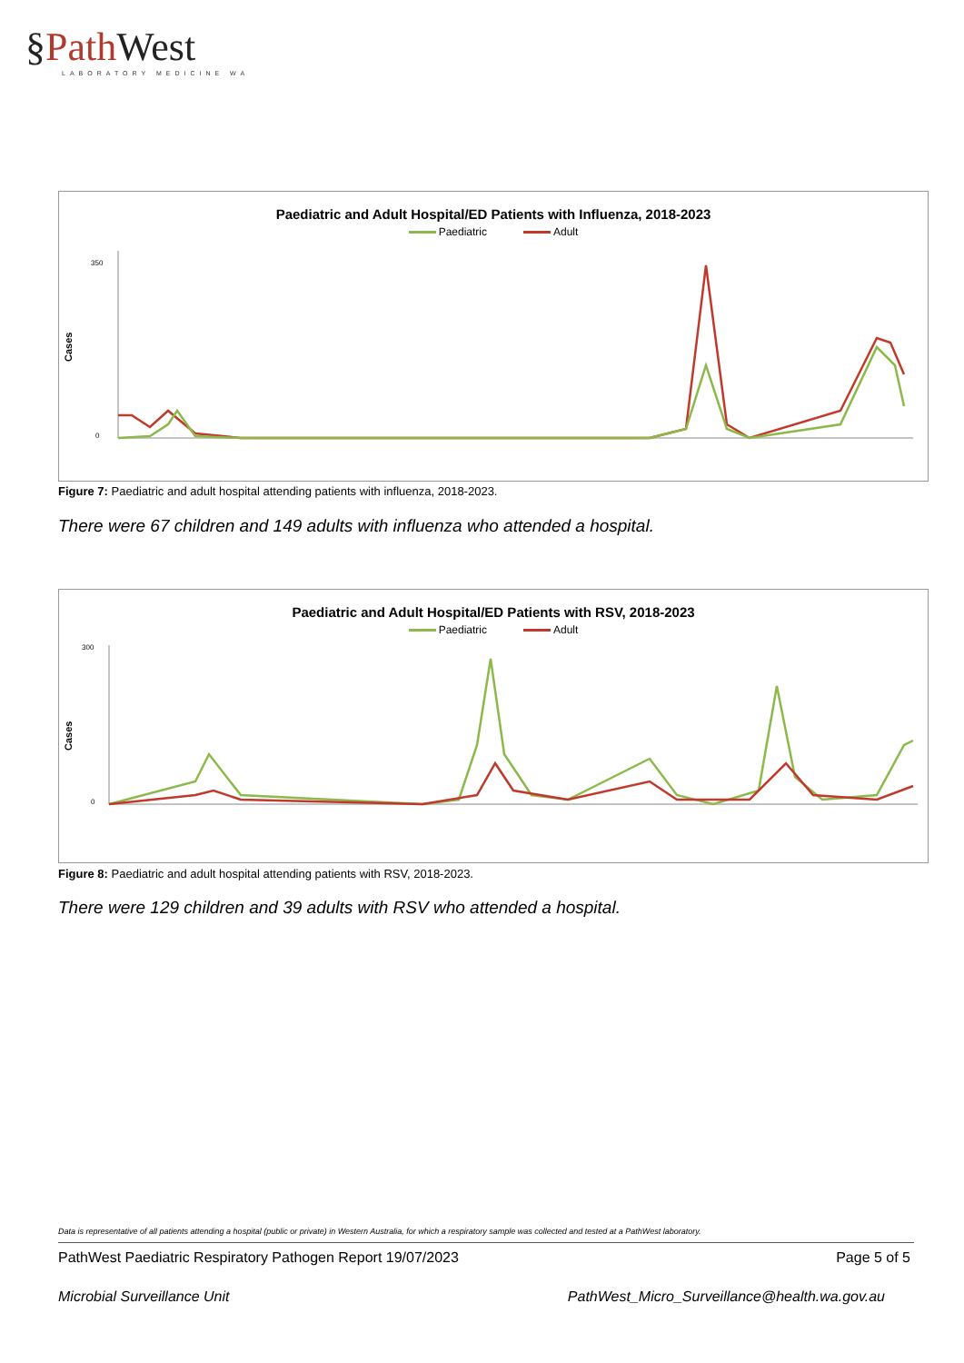§Path West
LABORATORY MEDICINE WA
Paediatric and Adult Hospital/ED Patients with Influenza, 2018-2023
Paediatric Adult
Cases
0
350
Figure 7: Paediatric and adult hospital attending patients with influenza, 2018-2023.
There were 67 children and 149 adults with influenza who attended a hospital.
Paediatric and Adult Hospital/ED Patients with RSV, 2018-2023
Paediatric Adult
Cases
0
300
Figure 8: Paediatric and adult hospital attending patients with RSV, 2018-2023.
There were 129 children and 39 adults with RSV who attended a hospital.
Data is representative of all patients attending a hospital (public or private) in Western Australia, for which a respiratory sample was collected and tested at a PathWest laboratory.
PathWest Paediatric Respiratory Pathogen Report 19/07/2023 Page 5 of 5
Microbial Surveillance Unit PathWest_Micro_Surveillance@health.wa.gov.au